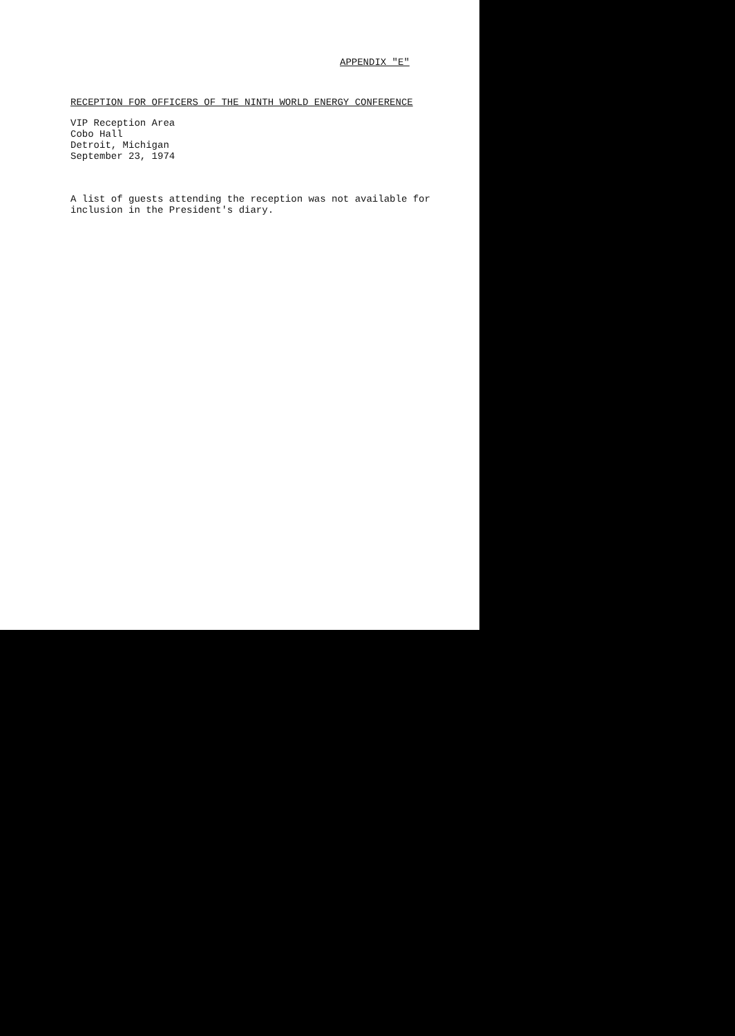APPENDIX "E"
RECEPTION FOR OFFICERS OF THE NINTH WORLD ENERGY CONFERENCE
VIP Reception Area
Cobo Hall
Detroit, Michigan
September 23, 1974
A list of guests attending the reception was not available for
inclusion in the President's diary.